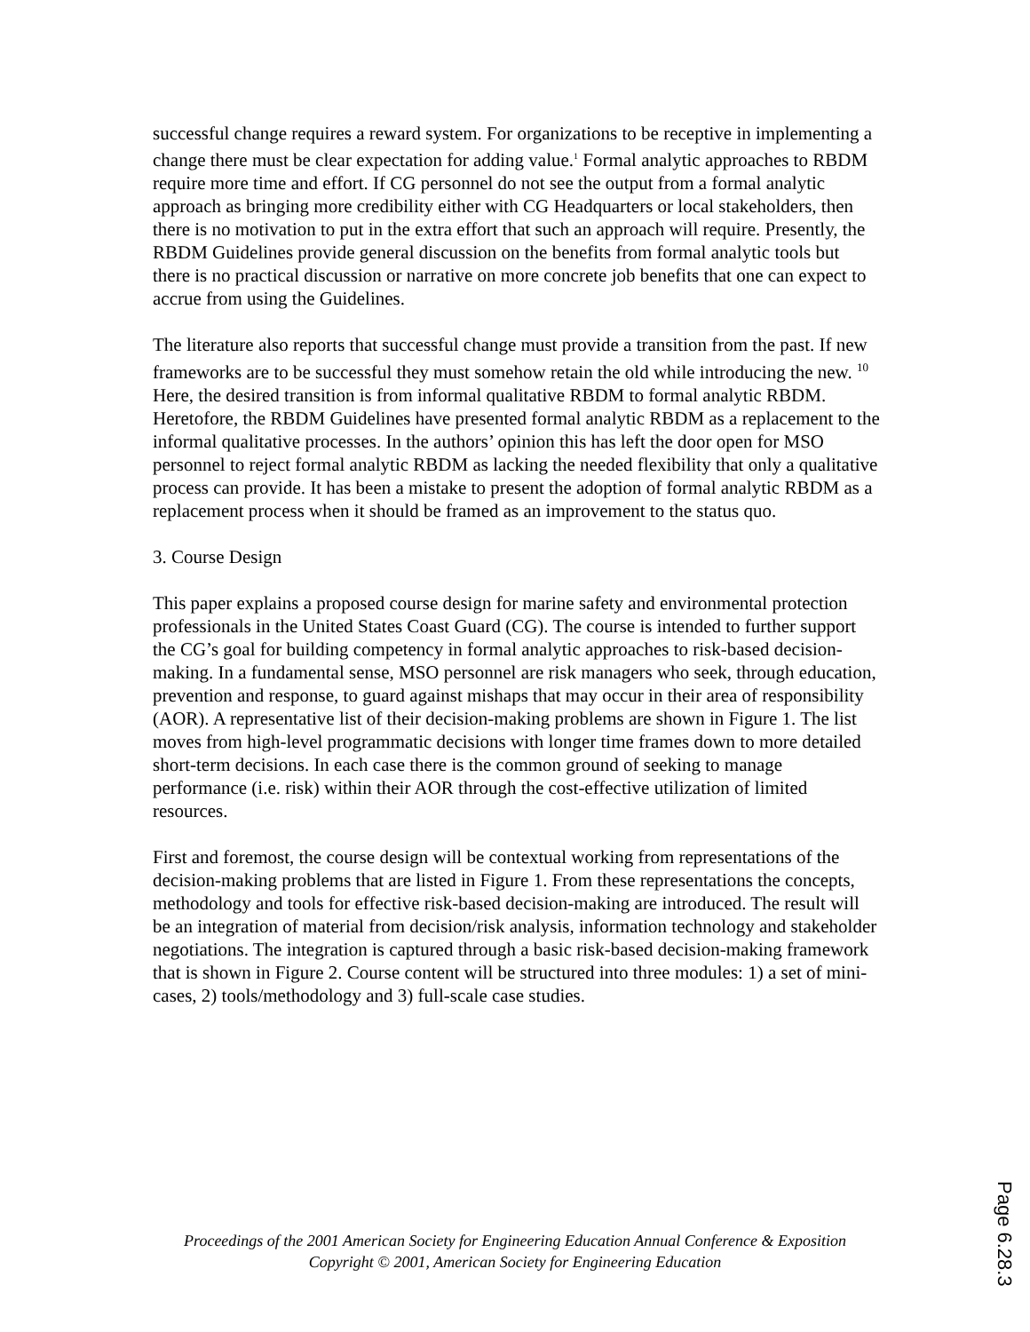successful change requires a reward system. For organizations to be receptive in implementing a change there must be clear expectation for adding value.<sup>1</sup> Formal analytic approaches to RBDM require more time and effort. If CG personnel do not see the output from a formal analytic approach as bringing more credibility either with CG Headquarters or local stakeholders, then there is no motivation to put in the extra effort that such an approach will require. Presently, the RBDM Guidelines provide general discussion on the benefits from formal analytic tools but there is no practical discussion or narrative on more concrete job benefits that one can expect to accrue from using the Guidelines.
The literature also reports that successful change must provide a transition from the past. If new frameworks are to be successful they must somehow retain the old while introducing the new. <sup>10</sup> Here, the desired transition is from informal qualitative RBDM to formal analytic RBDM. Heretofore, the RBDM Guidelines have presented formal analytic RBDM as a replacement to the informal qualitative processes. In the authors’ opinion this has left the door open for MSO personnel to reject formal analytic RBDM as lacking the needed flexibility that only a qualitative process can provide. It has been a mistake to present the adoption of formal analytic RBDM as a replacement process when it should be framed as an improvement to the status quo.
3. Course Design
This paper explains a proposed course design for marine safety and environmental protection professionals in the United States Coast Guard (CG). The course is intended to further support the CG’s goal for building competency in formal analytic approaches to risk-based decision-making. In a fundamental sense, MSO personnel are risk managers who seek, through education, prevention and response, to guard against mishaps that may occur in their area of responsibility (AOR). A representative list of their decision-making problems are shown in Figure 1. The list moves from high-level programmatic decisions with longer time frames down to more detailed short-term decisions. In each case there is the common ground of seeking to manage performance (i.e. risk) within their AOR through the cost-effective utilization of limited resources.
First and foremost, the course design will be contextual working from representations of the decision-making problems that are listed in Figure 1. From these representations the concepts, methodology and tools for effective risk-based decision-making are introduced. The result will be an integration of material from decision/risk analysis, information technology and stakeholder negotiations. The integration is captured through a basic risk-based decision-making framework that is shown in Figure 2. Course content will be structured into three modules: 1) a set of mini-cases, 2) tools/methodology and 3) full-scale case studies.
Page 6.28.3
Proceedings of the 2001 American Society for Engineering Education Annual Conference & Exposition
Copyright © 2001, American Society for Engineering Education